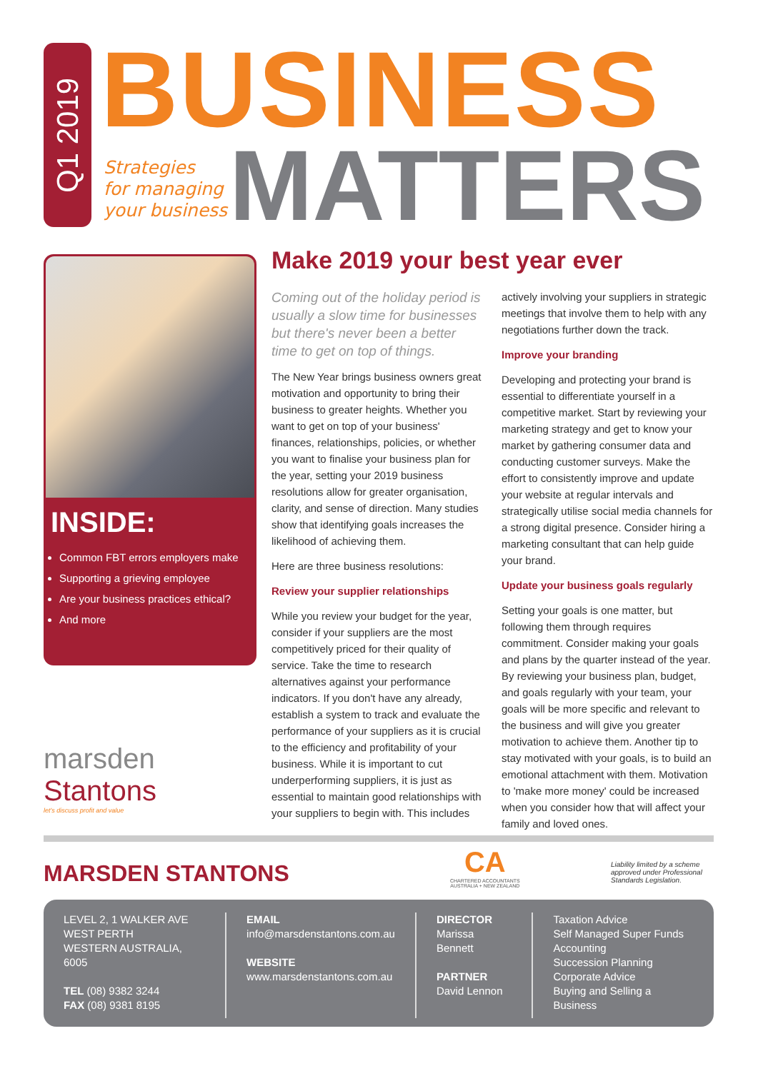Q1 2019
BUSINESS
Strategies
for managing
your business
MATTERS
INSIDE:
Common FBT errors employers make
Supporting a grieving employee
Are your business practices ethical?
And more
marsden Stantons
let's discuss profit and value
Make 2019 your best year ever
Coming out of the holiday period is usually a slow time for businesses but there's never been a better time to get on top of things.
The New Year brings business owners great motivation and opportunity to bring their business to greater heights. Whether you want to get on top of your business' finances, relationships, policies, or whether you want to finalise your business plan for the year, setting your 2019 business resolutions allow for greater organisation, clarity, and sense of direction. Many studies show that identifying goals increases the likelihood of achieving them.
Here are three business resolutions:
Review your supplier relationships
While you review your budget for the year, consider if your suppliers are the most competitively priced for their quality of service. Take the time to research alternatives against your performance indicators. If you don't have any already, establish a system to track and evaluate the performance of your suppliers as it is crucial to the efficiency and profitability of your business. While it is important to cut underperforming suppliers, it is just as essential to maintain good relationships with your suppliers to begin with. This includes actively involving your suppliers in strategic meetings that involve them to help with any negotiations further down the track.
Improve your branding
Developing and protecting your brand is essential to differentiate yourself in a competitive market. Start by reviewing your marketing strategy and get to know your market by gathering consumer data and conducting customer surveys. Make the effort to consistently improve and update your website at regular intervals and strategically utilise social media channels for a strong digital presence. Consider hiring a marketing consultant that can help guide your brand.
Update your business goals regularly
Setting your goals is one matter, but following them through requires commitment. Consider making your goals and plans by the quarter instead of the year. By reviewing your business plan, budget, and goals regularly with your team, your goals will be more specific and relevant to the business and will give you greater motivation to achieve them. Another tip to stay motivated with your goals, is to build an emotional attachment with them. Motivation to 'make more money' could be increased when you consider how that will affect your family and loved ones.
MARSDEN STANTONS
CA
CHARTERED ACCOUNTANTS
AUSTRALIA + NEW ZEALAND
Liability limited by a scheme approved under Professional Standards Legislation.
LEVEL 2, 1 WALKER AVE
WEST PERTH
WESTERN AUSTRALIA, 6005
TEL (08) 9382 3244
FAX (08) 9381 8195
EMAIL
info@marsdenstantons.com.au
WEBSITE
www.marsdenstantons.com.au
DIRECTOR
Marissa Bennett
PARTNER
David Lennon
Taxation Advice
Self Managed Super Funds
Accounting
Succession Planning
Corporate Advice
Buying and Selling a Business